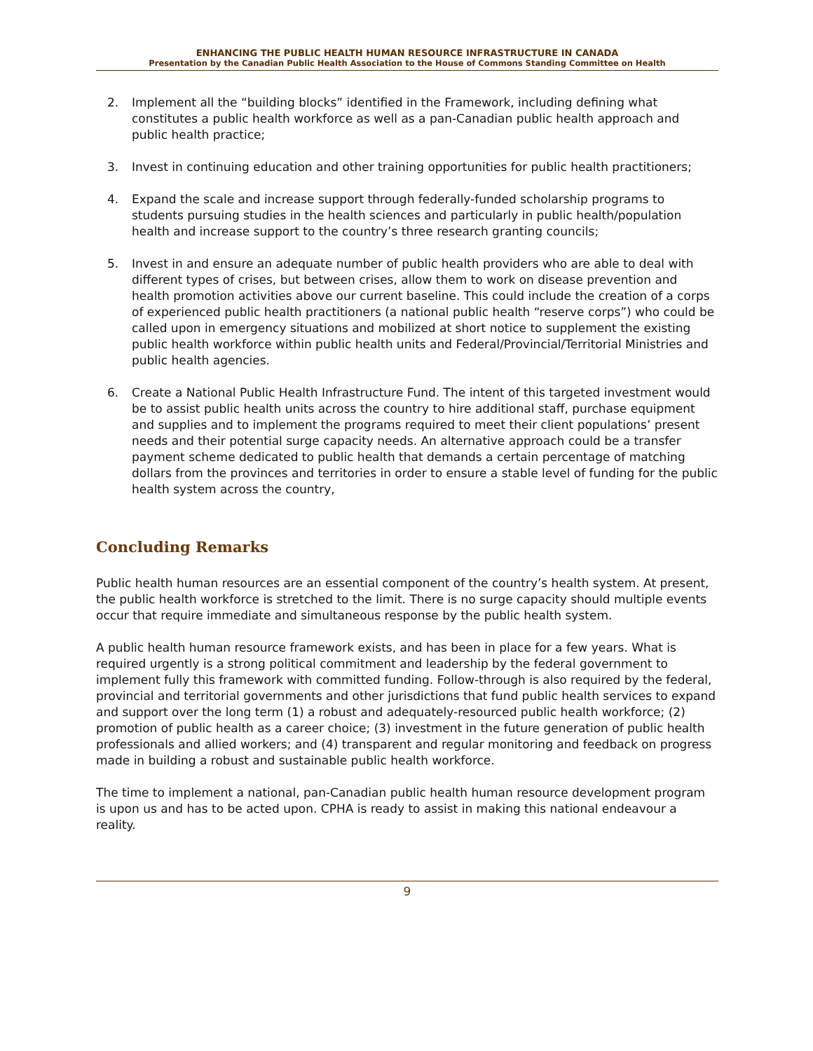ENHANCING THE PUBLIC HEALTH HUMAN RESOURCE INFRASTRUCTURE IN CANADA
Presentation by the Canadian Public Health Association to the House of Commons Standing Committee on Health
2. Implement all the “building blocks” identified in the Framework, including defining what constitutes a public health workforce as well as a pan-Canadian public health approach and public health practice;
3. Invest in continuing education and other training opportunities for public health practitioners;
4. Expand the scale and increase support through federally-funded scholarship programs to students pursuing studies in the health sciences and particularly in public health/population health and increase support to the country’s three research granting councils;
5. Invest in and ensure an adequate number of public health providers who are able to deal with different types of crises, but between crises, allow them to work on disease prevention and health promotion activities above our current baseline. This could include the creation of a corps of experienced public health practitioners (a national public health “reserve corps”) who could be called upon in emergency situations and mobilized at short notice to supplement the existing public health workforce within public health units and Federal/Provincial/Territorial Ministries and public health agencies.
6. Create a National Public Health Infrastructure Fund. The intent of this targeted investment would be to assist public health units across the country to hire additional staff, purchase equipment and supplies and to implement the programs required to meet their client populations’ present needs and their potential surge capacity needs. An alternative approach could be a transfer payment scheme dedicated to public health that demands a certain percentage of matching dollars from the provinces and territories in order to ensure a stable level of funding for the public health system across the country,
Concluding Remarks
Public health human resources are an essential component of the country’s health system. At present, the public health workforce is stretched to the limit. There is no surge capacity should multiple events occur that require immediate and simultaneous response by the public health system.
A public health human resource framework exists, and has been in place for a few years. What is required urgently is a strong political commitment and leadership by the federal government to implement fully this framework with committed funding. Follow-through is also required by the federal, provincial and territorial governments and other jurisdictions that fund public health services to expand and support over the long term (1) a robust and adequately-resourced public health workforce; (2) promotion of public health as a career choice; (3) investment in the future generation of public health professionals and allied workers; and (4) transparent and regular monitoring and feedback on progress made in building a robust and sustainable public health workforce.
The time to implement a national, pan-Canadian public health human resource development program is upon us and has to be acted upon. CPHA is ready to assist in making this national endeavour a reality.
9